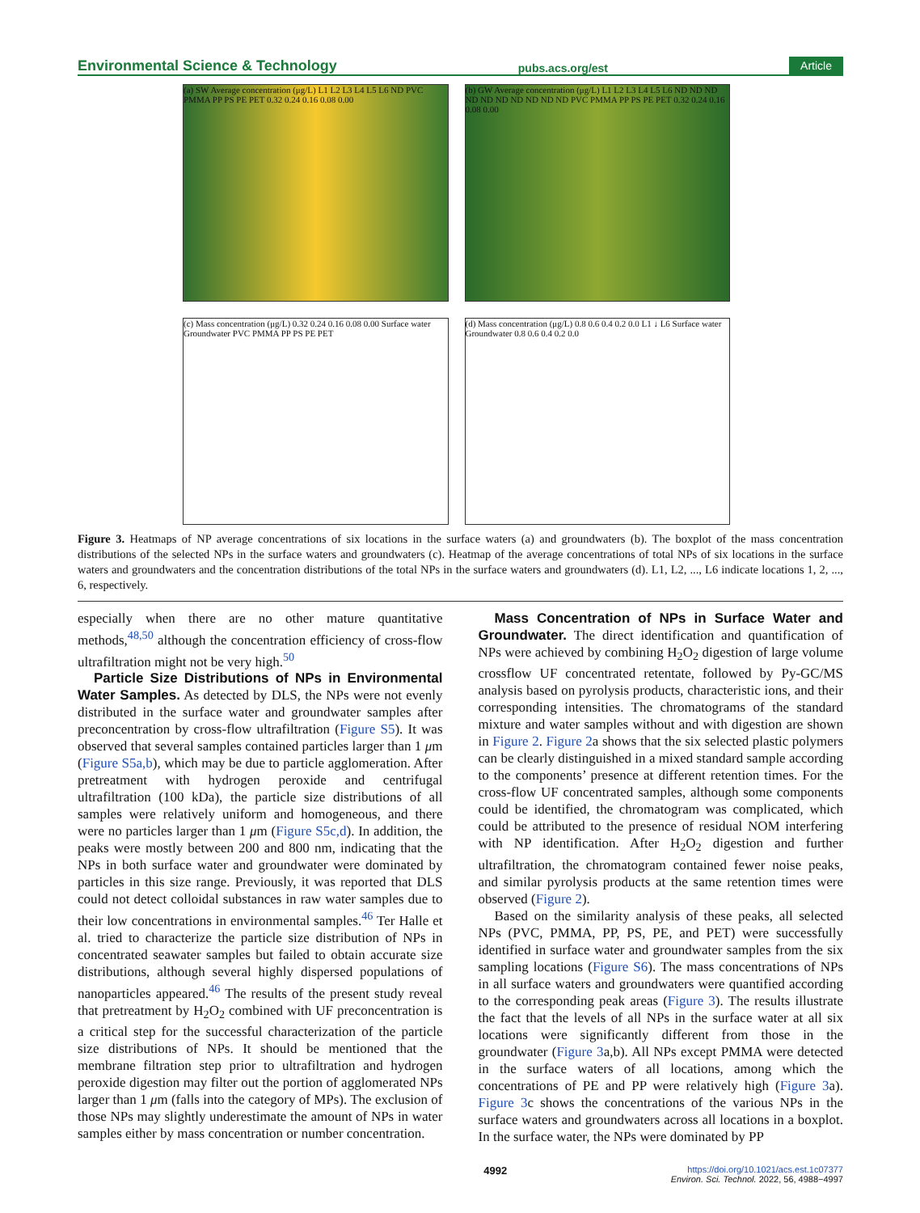Environmental Science & Technology pubs.acs.org/est Article
(a) SW Average concentration (μg/L) L1 L2 L3 L4 L5 L6 ND PVC PMMA PP PS PE PET 0.32 0.24 0.16 0.08 0.00
(b) GW Average concentration (μg/L) L1 L2 L3 L4 L5 L6 ND ND ND ND ND ND ND ND ND ND PVC PMMA PP PS PE PET 0.32 0.24 0.16 0.08 0.00
(c) Mass concentration (μg/L) 0.32 0.24 0.16 0.08 0.00 Surface water Groundwater PVC PMMA PP PS PE PET
(d) Mass concentration (μg/L) 0.8 0.6 0.4 0.2 0.0 L1 ↓ L6 Surface water Groundwater 0.8 0.6 0.4 0.2 0.0
Figure 3. Heatmaps of NP average concentrations of six locations in the surface waters (a) and groundwaters (b). The boxplot of the mass concentration distributions of the selected NPs in the surface waters and groundwaters (c). Heatmap of the average concentrations of total NPs of six locations in the surface waters and groundwaters and the concentration distributions of the total NPs in the surface waters and groundwaters (d). L1, L2, ..., L6 indicate locations 1, 2, ..., 6, respectively.
especially when there are no other mature quantitative methods,<sup>48,50</sup> although the concentration efficiency of cross-flow ultrafiltration might not be very high.<sup>50</sup>
Particle Size Distributions of NPs in Environmental Water Samples. As detected by DLS, the NPs were not evenly distributed in the surface water and groundwater samples after preconcentration by cross-flow ultrafiltration (Figure S5). It was observed that several samples contained particles larger than 1 μm (Figure S5a,b), which may be due to particle agglomeration. After pretreatment with hydrogen peroxide and centrifugal ultrafiltration (100 kDa), the particle size distributions of all samples were relatively uniform and homogeneous, and there were no particles larger than 1 μm (Figure S5c,d). In addition, the peaks were mostly between 200 and 800 nm, indicating that the NPs in both surface water and groundwater were dominated by particles in this size range. Previously, it was reported that DLS could not detect colloidal substances in raw water samples due to their low concentrations in environmental samples.<sup>46</sup> Ter Halle et al. tried to characterize the particle size distribution of NPs in concentrated seawater samples but failed to obtain accurate size distributions, although several highly dispersed populations of nanoparticles appeared.<sup>46</sup> The results of the present study reveal that pretreatment by H<sub>2</sub>O<sub>2</sub> combined with UF preconcentration is a critical step for the successful characterization of the particle size distributions of NPs. It should be mentioned that the membrane filtration step prior to ultrafiltration and hydrogen peroxide digestion may filter out the portion of agglomerated NPs larger than 1 μm (falls into the category of MPs). The exclusion of those NPs may slightly underestimate the amount of NPs in water samples either by mass concentration or number concentration.
Mass Concentration of NPs in Surface Water and Groundwater. The direct identification and quantification of NPs were achieved by combining H<sub>2</sub>O<sub>2</sub> digestion of large volume crossflow UF concentrated retentate, followed by Py-GC/MS analysis based on pyrolysis products, characteristic ions, and their corresponding intensities. The chromatograms of the standard mixture and water samples without and with digestion are shown in Figure 2. Figure 2a shows that the six selected plastic polymers can be clearly distinguished in a mixed standard sample according to the components’ presence at different retention times. For the cross-flow UF concentrated samples, although some components could be identified, the chromatogram was complicated, which could be attributed to the presence of residual NOM interfering with NP identification. After H<sub>2</sub>O<sub>2</sub> digestion and further ultrafiltration, the chromatogram contained fewer noise peaks, and similar pyrolysis products at the same retention times were observed (Figure 2).
Based on the similarity analysis of these peaks, all selected NPs (PVC, PMMA, PP, PS, PE, and PET) were successfully identified in surface water and groundwater samples from the six sampling locations (Figure S6). The mass concentrations of NPs in all surface waters and groundwaters were quantified according to the corresponding peak areas (Figure 3). The results illustrate the fact that the levels of all NPs in the surface water at all six locations were significantly different from those in the groundwater (Figure 3a,b). All NPs except PMMA were detected in the surface waters of all locations, among which the concentrations of PE and PP were relatively high (Figure 3a). Figure 3c shows the concentrations of the various NPs in the surface waters and groundwaters across all locations in a boxplot. In the surface water, the NPs were dominated by PP
4992 https://doi.org/10.1021/acs.est.1c07377
Environ. Sci. Technol. 2022, 56, 4988−4997